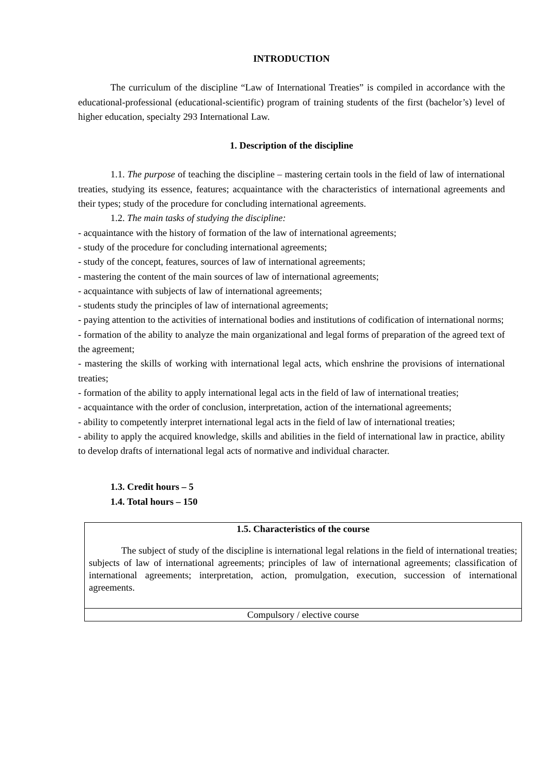INTRODUCTION
The curriculum of the discipline “Law of International Treaties” is compiled in accordance with the educational-professional (educational-scientific) program of training students of the first (bachelor’s) level of higher education, specialty 293 International Law.
1. Description of the discipline
1.1. The purpose of teaching the discipline – mastering certain tools in the field of law of international treaties, studying its essence, features; acquaintance with the characteristics of international agreements and their types; study of the procedure for concluding international agreements.
1.2. The main tasks of studying the discipline:
- acquaintance with the history of formation of the law of international agreements;
- study of the procedure for concluding international agreements;
- study of the concept, features, sources of law of international agreements;
- mastering the content of the main sources of law of international agreements;
- acquaintance with subjects of law of international agreements;
- students study the principles of law of international agreements;
- paying attention to the activities of international bodies and institutions of codification of international norms;
- formation of the ability to analyze the main organizational and legal forms of preparation of the agreed text of the agreement;
- mastering the skills of working with international legal acts, which enshrine the provisions of international treaties;
- formation of the ability to apply international legal acts in the field of law of international treaties;
- acquaintance with the order of conclusion, interpretation, action of the international agreements;
- ability to competently interpret international legal acts in the field of law of international treaties;
- ability to apply the acquired knowledge, skills and abilities in the field of international law in practice, ability to develop drafts of international legal acts of normative and individual character.
1.3. Credit hours – 5
1.4. Total hours – 150
| 1.5. Characteristics of the course The subject of study of the discipline is international legal relations in the field of international treaties; subjects of law of international agreements; principles of law of international agreements; classification of international agreements; interpretation, action, promulgation, execution, succession of international agreements. |
| Compulsory / elective course |